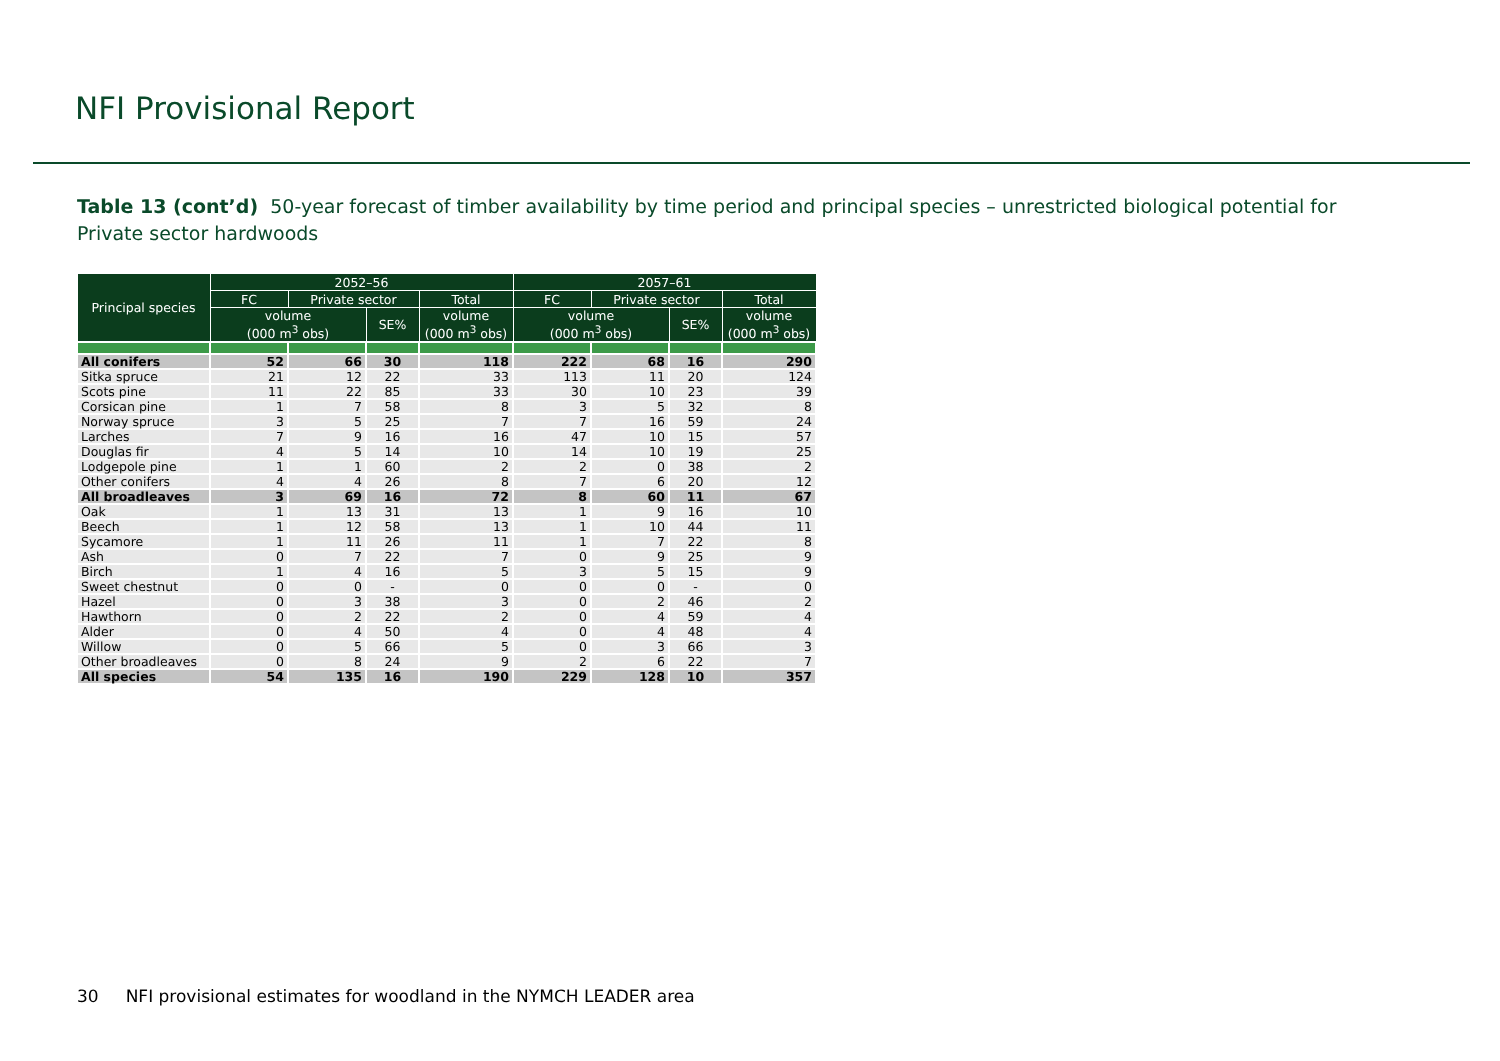NFI Provisional Report
Table 13 (cont’d) 50-year forecast of timber availability by time period and principal species – unrestricted biological potential for Private sector hardwoods
| Principal species | 2052–56 | | | | 2057–61 | | | |
| --- | --- | --- | --- | --- | --- | --- | --- | --- |
| | FC | Private sector | | Total | FC | Private sector | | Total |
| | volume (000 m<sup>3</sup> obs) | | SE% | volume (000 m<sup>3</sup> obs) | volume (000 m<sup>3</sup> obs) | | SE% | volume (000 m<sup>3</sup> obs) |
| All conifers | 52 | 66 | 30 | 118 | 222 | 68 | 16 | 290 |
| Sitka spruce | 21 | 12 | 22 | 33 | 113 | 11 | 20 | 124 |
| Scots pine | 11 | 22 | 85 | 33 | 30 | 10 | 23 | 39 |
| Corsican pine | 1 | 7 | 58 | 8 | 3 | 5 | 32 | 8 |
| Norway spruce | 3 | 5 | 25 | 7 | 7 | 16 | 59 | 24 |
| Larches | 7 | 9 | 16 | 16 | 47 | 10 | 15 | 57 |
| Douglas fir | 4 | 5 | 14 | 10 | 14 | 10 | 19 | 25 |
| Lodgepole pine | 1 | 1 | 60 | 2 | 2 | 0 | 38 | 2 |
| Other conifers | 4 | 4 | 26 | 8 | 7 | 6 | 20 | 12 |
| All broadleaves | 3 | 69 | 16 | 72 | 8 | 60 | 11 | 67 |
| Oak | 1 | 13 | 31 | 13 | 1 | 9 | 16 | 10 |
| Beech | 1 | 12 | 58 | 13 | 1 | 10 | 44 | 11 |
| Sycamore | 1 | 11 | 26 | 11 | 1 | 7 | 22 | 8 |
| Ash | 0 | 7 | 22 | 7 | 0 | 9 | 25 | 9 |
| Birch | 1 | 4 | 16 | 5 | 3 | 5 | 15 | 9 |
| Sweet chestnut | 0 | 0 | - | 0 | 0 | 0 | - | 0 |
| Hazel | 0 | 3 | 38 | 3 | 0 | 2 | 46 | 2 |
| Hawthorn | 0 | 2 | 22 | 2 | 0 | 4 | 59 | 4 |
| Alder | 0 | 4 | 50 | 4 | 0 | 4 | 48 | 4 |
| Willow | 0 | 5 | 66 | 5 | 0 | 3 | 66 | 3 |
| Other broadleaves | 0 | 8 | 24 | 9 | 2 | 6 | 22 | 7 |
| All species | 54 | 135 | 16 | 190 | 229 | 128 | 10 | 357 |
30 NFI provisional estimates for woodland in the NYMCH LEADER area